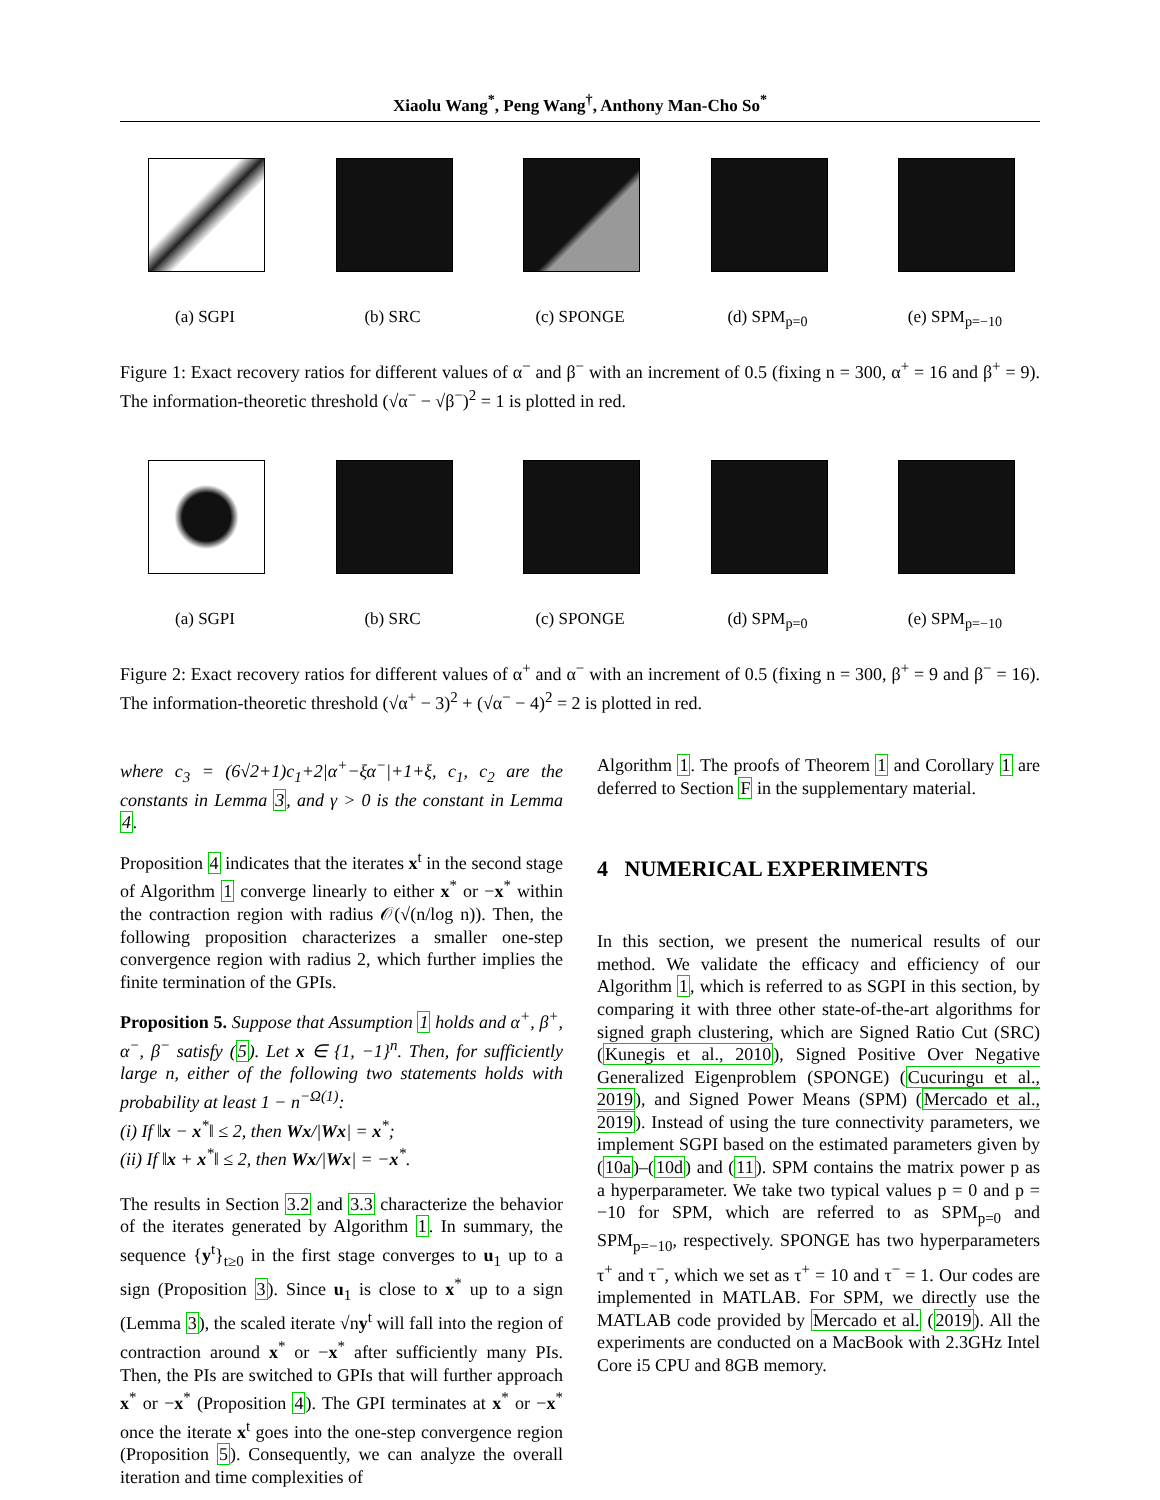Xiaolu Wang<sup>*</sup>, Peng Wang<sup>†</sup>, Anthony Man-Cho So<sup>*</sup>
(a) SGPI (b) SRC (c) SPONGE (d) SPM<sub>p=0</sub> (e) SPM<sub>p=−10</sub>
Figure 1: Exact recovery ratios for different values of α<sup>−</sup> and β<sup>−</sup> with an increment of 0.5 (fixing n = 300, α<sup>+</sup> = 16 and β<sup>+</sup> = 9). The information-theoretic threshold (√α<sup>−</sup> − √β<sup>−</sup>)<sup>2</sup> = 1 is plotted in red.
(a) SGPI (b) SRC (c) SPONGE (d) SPM<sub>p=0</sub> (e) SPM<sub>p=−10</sub>
Figure 2: Exact recovery ratios for different values of α<sup>+</sup> and α<sup>−</sup> with an increment of 0.5 (fixing n = 300, β<sup>+</sup> = 9 and β<sup>−</sup> = 16). The information-theoretic threshold (√α<sup>+</sup> − 3)<sup>2</sup> + (√α<sup>−</sup> − 4)<sup>2</sup> = 2 is plotted in red.
where c<sub>3</sub> = (6√2+1)c<sub>1</sub>+2|α<sup>+</sup>−ξα<sup>−</sup>|+1+ξ, c<sub>1</sub>, c<sub>2</sub> are the constants in Lemma 3, and γ > 0 is the constant in Lemma 4.
Proposition 4 indicates that the iterates x<sup>t</sup> in the second stage of Algorithm 1 converge linearly to either x<sup>*</sup> or −x<sup>*</sup> within the contraction region with radius 𝒪(√(n/log n)). Then, the following proposition characterizes a smaller one-step convergence region with radius 2, which further implies the finite termination of the GPIs.
Proposition 5. Suppose that Assumption 1 holds and α<sup>+</sup>, β<sup>+</sup>, α<sup>−</sup>, β<sup>−</sup> satisfy (5). Let x ∈ {1, −1}<sup>n</sup>. Then, for sufficiently large n, either of the following two statements holds with probability at least 1 − n<sup>−Ω(1)</sup>:
(i) If ‖x − x<sup>*</sup>‖ ≤ 2, then Wx/|Wx| = x<sup>*</sup>;
(ii) If ‖x + x<sup>*</sup>‖ ≤ 2, then Wx/|Wx| = −x<sup>*</sup>.
The results in Section 3.2 and 3.3 characterize the behavior of the iterates generated by Algorithm 1. In summary, the sequence {y<sup>t</sup>}<sub>t≥0</sub> in the first stage converges to u<sub>1</sub> up to a sign (Proposition 3). Since u<sub>1</sub> is close to x<sup>*</sup> up to a sign (Lemma 3), the scaled iterate √ny<sup>t</sup> will fall into the region of contraction around x<sup>*</sup> or −x<sup>*</sup> after sufficiently many PIs. Then, the PIs are switched to GPIs that will further approach x<sup>*</sup> or −x<sup>*</sup> (Proposition 4). The GPI terminates at x<sup>*</sup> or −x<sup>*</sup> once the iterate x<sup>t</sup> goes into the one-step convergence region (Proposition 5). Consequently, we can analyze the overall iteration and time complexities of
Algorithm 1. The proofs of Theorem 1 and Corollary 1 are deferred to Section F in the supplementary material.
4 NUMERICAL EXPERIMENTS
In this section, we present the numerical results of our method. We validate the efficacy and efficiency of our Algorithm 1, which is referred to as SGPI in this section, by comparing it with three other state-of-the-art algorithms for signed graph clustering, which are Signed Ratio Cut (SRC) (Kunegis et al., 2010), Signed Positive Over Negative Generalized Eigenproblem (SPONGE) (Cucuringu et al., 2019), and Signed Power Means (SPM) (Mercado et al., 2019). Instead of using the ture connectivity parameters, we implement SGPI based on the estimated parameters given by (10a)–(10d) and (11). SPM contains the matrix power p as a hyperparameter. We take two typical values p = 0 and p = −10 for SPM, which are referred to as SPM<sub>p=0</sub> and SPM<sub>p=−10</sub>, respectively. SPONGE has two hyperparameters τ<sup>+</sup> and τ<sup>−</sup>, which we set as τ<sup>+</sup> = 10 and τ<sup>−</sup> = 1. Our codes are implemented in MATLAB. For SPM, we directly use the MATLAB code provided by Mercado et al. (2019). All the experiments are conducted on a MacBook with 2.3GHz Intel Core i5 CPU and 8GB memory.